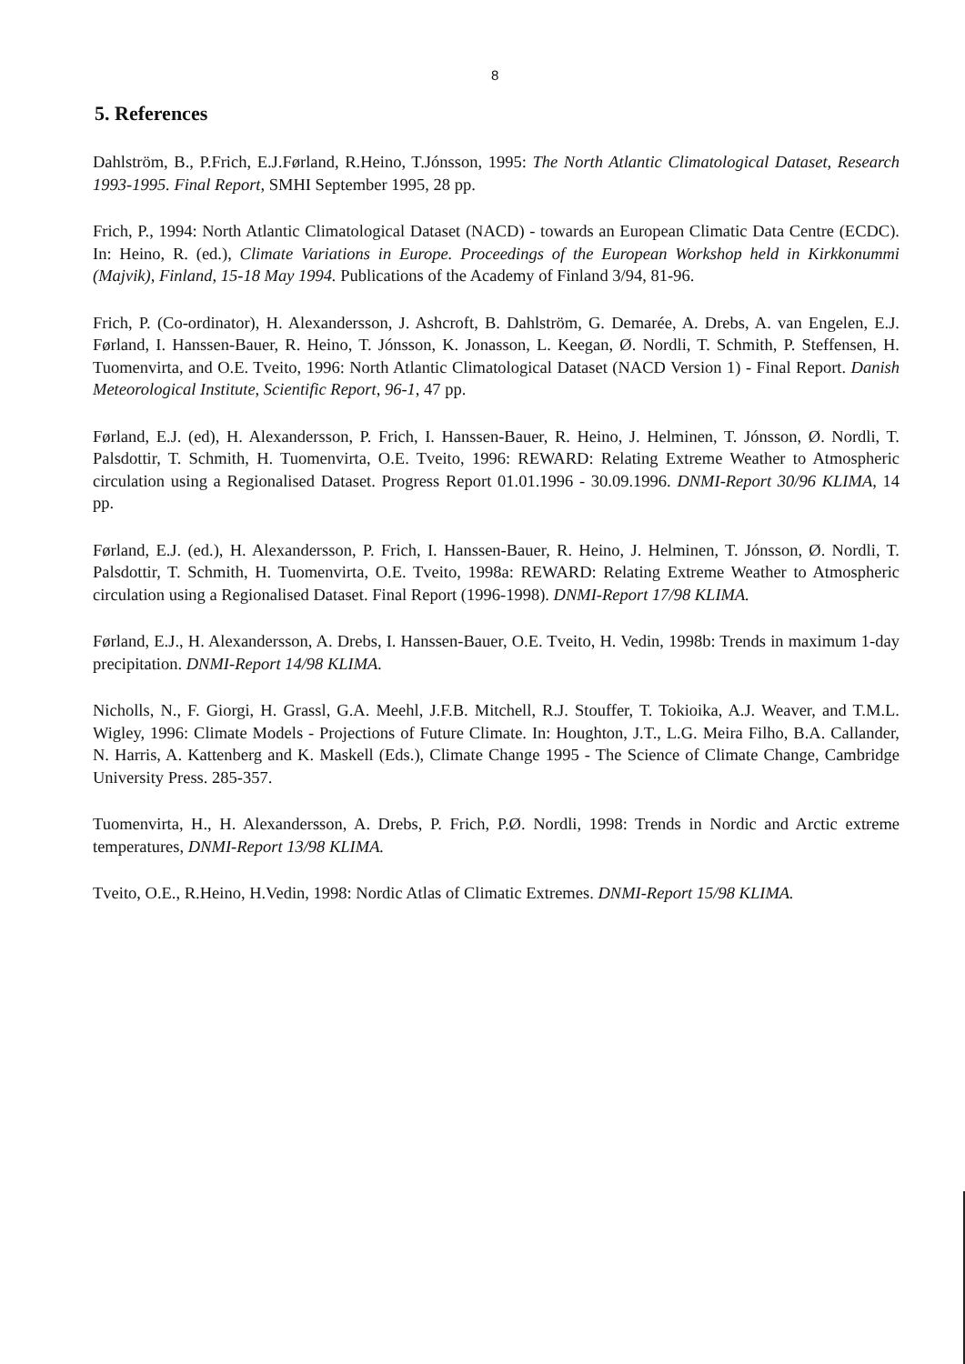8
5. References
Dahlström, B., P.Frich, E.J.Førland, R.Heino, T.Jónsson, 1995: The North Atlantic Climatological Dataset, Research 1993-1995. Final Report, SMHI September 1995, 28 pp.
Frich, P., 1994: North Atlantic Climatological Dataset (NACD) - towards an European Climatic Data Centre (ECDC). In: Heino, R. (ed.), Climate Variations in Europe. Proceedings of the European Workshop held in Kirkkonummi (Majvik), Finland, 15-18 May 1994. Publications of the Academy of Finland 3/94, 81-96.
Frich, P. (Co-ordinator), H. Alexandersson, J. Ashcroft, B. Dahlström, G. Demarée, A. Drebs, A. van Engelen, E.J. Førland, I. Hanssen-Bauer, R. Heino, T. Jónsson, K. Jonasson, L. Keegan, Ø. Nordli, T. Schmith, P. Steffensen, H. Tuomenvirta, and O.E. Tveito, 1996: North Atlantic Climatological Dataset (NACD Version 1) - Final Report. Danish Meteorological Institute, Scientific Report, 96-1, 47 pp.
Førland, E.J. (ed), H. Alexandersson, P. Frich, I. Hanssen-Bauer, R. Heino, J. Helminen, T. Jónsson, Ø. Nordli, T. Palsdottir, T. Schmith, H. Tuomenvirta, O.E. Tveito, 1996: REWARD: Relating Extreme Weather to Atmospheric circulation using a Regionalised Dataset. Progress Report 01.01.1996 - 30.09.1996. DNMI-Report 30/96 KLIMA, 14 pp.
Førland, E.J. (ed.), H. Alexandersson, P. Frich, I. Hanssen-Bauer, R. Heino, J. Helminen, T. Jónsson, Ø. Nordli, T. Palsdottir, T. Schmith, H. Tuomenvirta, O.E. Tveito, 1998a: REWARD: Relating Extreme Weather to Atmospheric circulation using a Regionalised Dataset. Final Report (1996-1998). DNMI-Report 17/98 KLIMA.
Førland, E.J., H. Alexandersson, A. Drebs, I. Hanssen-Bauer, O.E. Tveito, H. Vedin, 1998b: Trends in maximum 1-day precipitation. DNMI-Report 14/98 KLIMA.
Nicholls, N., F. Giorgi, H. Grassl, G.A. Meehl, J.F.B. Mitchell, R.J. Stouffer, T. Tokioika, A.J. Weaver, and T.M.L. Wigley, 1996: Climate Models - Projections of Future Climate. In: Houghton, J.T., L.G. Meira Filho, B.A. Callander, N. Harris, A. Kattenberg and K. Maskell (Eds.), Climate Change 1995 - The Science of Climate Change, Cambridge University Press. 285-357.
Tuomenvirta, H., H. Alexandersson, A. Drebs, P. Frich, P.Ø. Nordli, 1998: Trends in Nordic and Arctic extreme temperatures, DNMI-Report 13/98 KLIMA.
Tveito, O.E., R.Heino, H.Vedin, 1998: Nordic Atlas of Climatic Extremes. DNMI-Report 15/98 KLIMA.